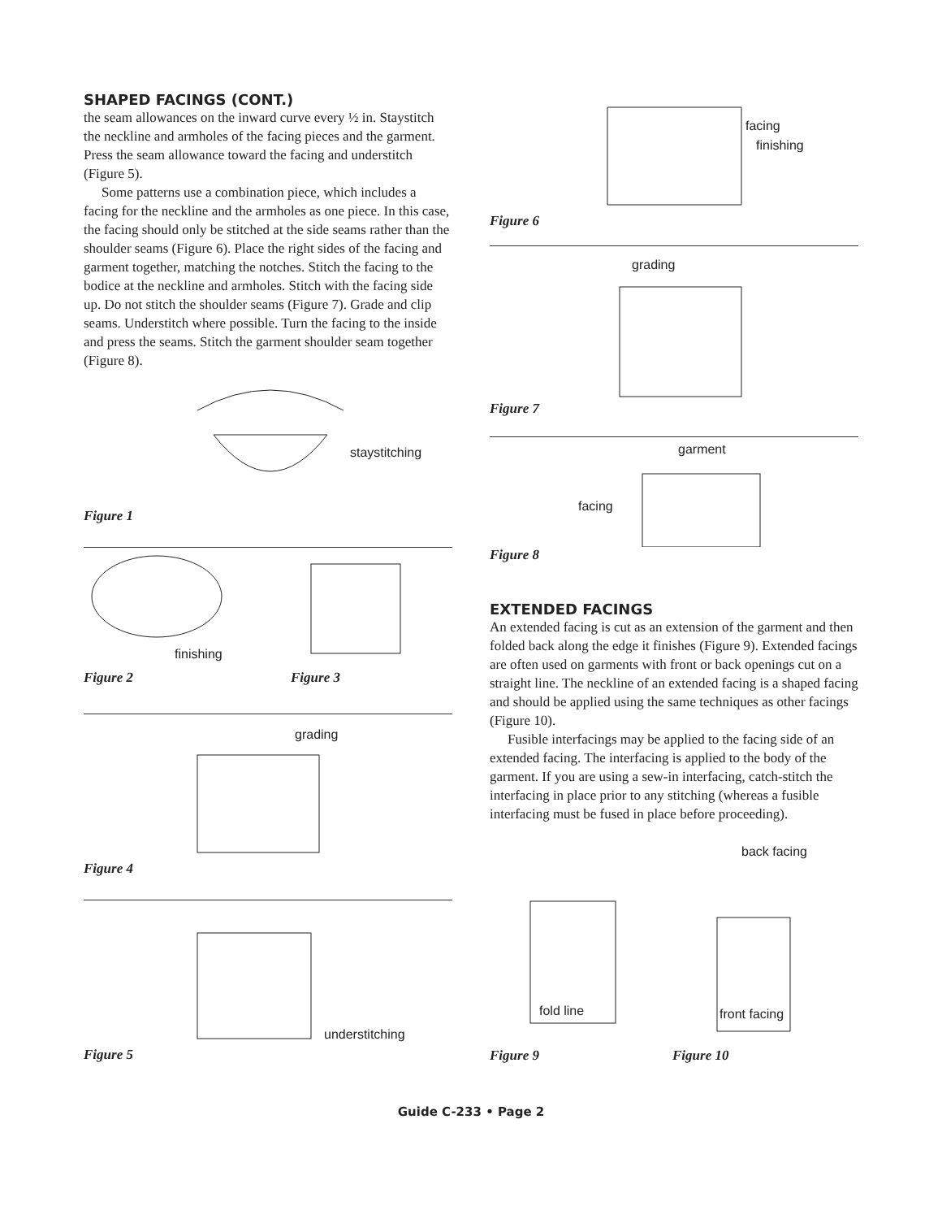SHAPED FACINGS (CONT.)
the seam allowances on the inward curve every ½ in. Stay­stitch the neckline and armholes of the facing pieces and the garment. Press the seam allowance toward the facing and understitch (Figure 5).
Some patterns use a combination piece, which includes a facing for the neckline and the armholes as one piece. In this case, the facing should only be stitched at the side seams rather than the shoulder seams (Figure 6). Place the right sides of the facing and garment together, match­ing the notches. Stitch the facing to the bodice at the neckline and armholes. Stitch with the facing side up. Do not stitch the shoulder seams (Figure 7). Grade and clip seams. Understitch where possible. Turn the facing to the inside and press the seams. Stitch the garment shoulder seam together (Figure 8).
staystitching
Figure 1
finishing
Figure 2 Figure 3
grading
Figure 4
understitching
Figure 5
facing
finishing
Figure 6
grading
Figure 7
garment
facing
Figure 8
EXTENDED FACINGS
An extended facing is cut as an extension of the garment and then folded back along the edge it finishes (Figure 9). Extended facings are often used on garments with front or back openings cut on a straight line. The neckline of an extended facing is a shaped facing and should be applied using the same techniques as other facings (Figure 10).
Fusible interfacings may be applied to the facing side of an extended facing. The interfacing is applied to the body of the garment. If you are using a sew-in interfacing, catch-stitch the interfacing in place prior to any stitching (whereas a fusible interfacing must be fused in place before proceeding).
back facing
fold line front facing
Figure 9 Figure 10
Guide C-233 • Page 2